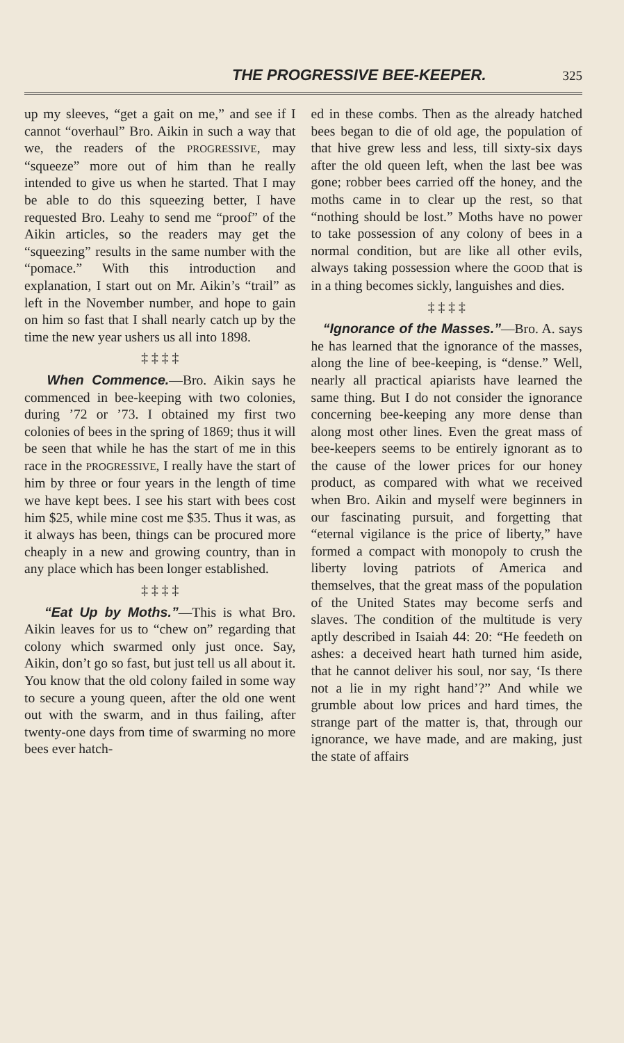THE PROGRESSIVE BEE-KEEPER. 325
up my sleeves, “get a gait on me,” and see if I cannot “overhaul” Bro. Aikin in such a way that we, the readers of the PROGRESSIVE, may “squeeze” more out of him than he really intended to give us when he started. That I may be able to do this squeezing better, I have requested Bro. Leahy to send me “proof” of the Aikin articles, so the readers may get the “squeezing” results in the same number with the “pomace.” With this introduction and explanation, I start out on Mr. Aikin’s “trail” as left in the November number, and hope to gain on him so fast that I shall nearly catch up by the time the new year ushers us all into 1898.
‡ ‡ ‡ ‡
When Commence.—Bro. Aikin says he commenced in bee-keeping with two colonies, during ’72 or ’73. I obtained my first two colonies of bees in the spring of 1869; thus it will be seen that while he has the start of me in this race in the PROGRESSIVE, I really have the start of him by three or four years in the length of time we have kept bees. I see his start with bees cost him $25, while mine cost me $35. Thus it was, as it always has been, things can be procured more cheaply in a new and growing country, than in any place which has been longer established.
‡ ‡ ‡ ‡
“Eat Up by Moths.”—This is what Bro. Aikin leaves for us to “chew on” regarding that colony which swarmed only just once. Say, Aikin, don’t go so fast, but just tell us all about it. You know that the old colony failed in some way to secure a young queen, after the old one went out with the swarm, and in thus failing, after twenty-one days from time of swarming no more bees ever hatch-
ed in these combs. Then as the already hatched bees began to die of old age, the population of that hive grew less and less, till sixty-six days after the old queen left, when the last bee was gone; robber bees carried off the honey, and the moths came in to clear up the rest, so that “nothing should be lost.” Moths have no power to take possession of any colony of bees in a normal condition, but are like all other evils, always taking possession where the GOOD that is in a thing becomes sickly, languishes and dies.
‡ ‡ ‡ ‡
“Ignorance of the Masses.”—Bro. A. says he has learned that the ignorance of the masses, along the line of bee-keeping, is “dense.” Well, nearly all practical apiarists have learned the same thing. But I do not consider the ignorance concerning bee-keeping any more dense than along most other lines. Even the great mass of bee-keepers seems to be entirely ignorant as to the cause of the lower prices for our honey product, as compared with what we received when Bro. Aikin and myself were beginners in our fascinating pursuit, and forgetting that “eternal vigilance is the price of liberty,” have formed a compact with monopoly to crush the liberty loving patriots of America and themselves, that the great mass of the population of the United States may become serfs and slaves. The condition of the multitude is very aptly described in Isaiah 44: 20: “He feedeth on ashes: a deceived heart hath turned him aside, that he cannot deliver his soul, nor say, ‘Is there not a lie in my right hand’?” And while we grumble about low prices and hard times, the strange part of the matter is, that, through our ignorance, we have made, and are making, just the state of affairs